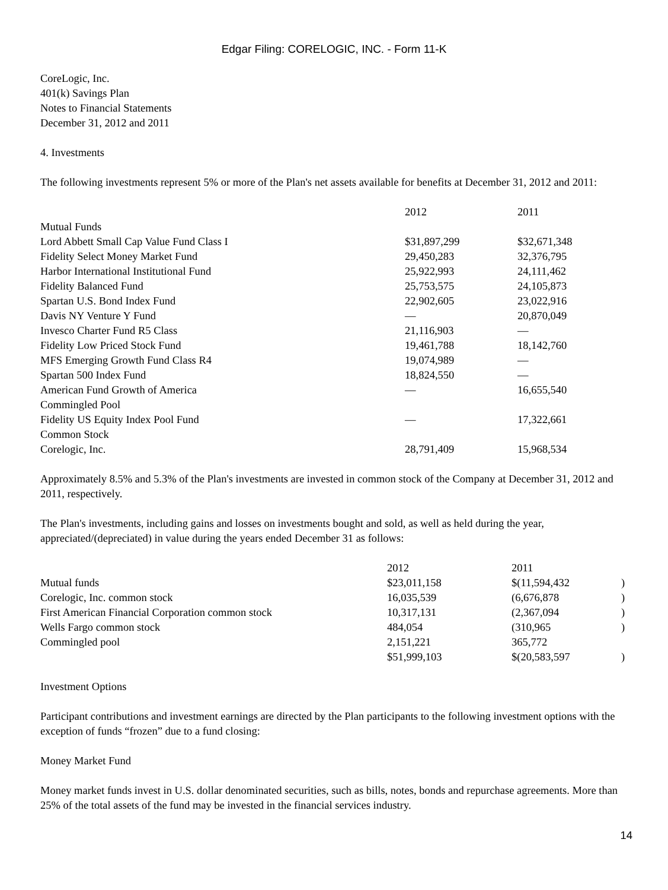Edgar Filing: CORELOGIC, INC. - Form 11-K
CoreLogic, Inc.
401(k) Savings Plan
Notes to Financial Statements
December 31, 2012 and 2011
4. Investments
The following investments represent 5% or more of the Plan's net assets available for benefits at December 31, 2012 and 2011:
| | 2012 | 2011 |
| --- | --- | --- |
| Mutual Funds | | |
| Lord Abbett Small Cap Value Fund Class I | $31,897,299 | $32,671,348 |
| Fidelity Select Money Market Fund | 29,450,283 | 32,376,795 |
| Harbor International Institutional Fund | 25,922,993 | 24,111,462 |
| Fidelity Balanced Fund | 25,753,575 | 24,105,873 |
| Spartan U.S. Bond Index Fund | 22,902,605 | 23,022,916 |
| Davis NY Venture Y Fund | — | 20,870,049 |
| Invesco Charter Fund R5 Class | 21,116,903 | — |
| Fidelity Low Priced Stock Fund | 19,461,788 | 18,142,760 |
| MFS Emerging Growth Fund Class R4 | 19,074,989 | — |
| Spartan 500 Index Fund | 18,824,550 | — |
| American Fund Growth of America | — | 16,655,540 |
| Commingled Pool | | |
| Fidelity US Equity Index Pool Fund | — | 17,322,661 |
| Common Stock | | |
| Corelogic, Inc. | 28,791,409 | 15,968,534 |
Approximately 8.5% and 5.3% of the Plan's investments are invested in common stock of the Company at December 31, 2012 and 2011, respectively.
The Plan's investments, including gains and losses on investments bought and sold, as well as held during the year, appreciated/(depreciated) in value during the years ended December 31 as follows:
| | 2012 | 2011 | |
| --- | --- | --- | --- |
| Mutual funds | $23,011,158 | $(11,594,432 | ) |
| Corelogic, Inc. common stock | 16,035,539 | (6,676,878 | ) |
| First American Financial Corporation common stock | 10,317,131 | (2,367,094 | ) |
| Wells Fargo common stock | 484,054 | (310,965 | ) |
| Commingled pool | 2,151,221 | 365,772 | |
| | $51,999,103 | $(20,583,597 | ) |
Investment Options
Participant contributions and investment earnings are directed by the Plan participants to the following investment options with the exception of funds “frozen” due to a fund closing:
Money Market Fund
Money market funds invest in U.S. dollar denominated securities, such as bills, notes, bonds and repurchase agreements. More than 25% of the total assets of the fund may be invested in the financial services industry.
14